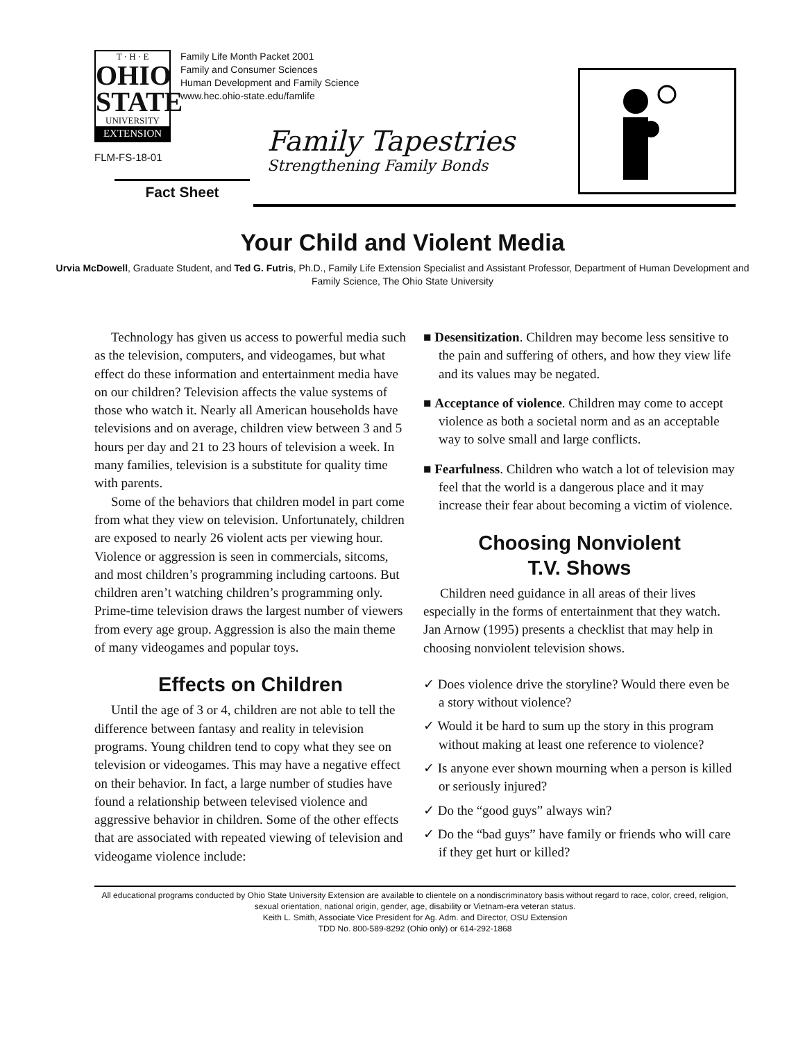T · H · E
OHIO
STATE
UNIVERSITY
EXTENSION
Family Life Month Packet 2001
Family and Consumer Sciences
Human Development and Family Science
www.hec.ohio-state.edu/famlife
FLM-FS-18-01
Family Tapestries
Strengthening Family Bonds
Fact Sheet
Your Child and Violent Media
Urvia McDowell, Graduate Student, and Ted G. Futris, Ph.D., Family Life Extension Specialist and Assistant Professor, Department of Human Development and Family Science, The Ohio State University
Technology has given us access to powerful media such as the television, computers, and videogames, but what effect do these information and entertainment media have on our children? Television affects the value systems of those who watch it. Nearly all American households have televisions and on average, children view between 3 and 5 hours per day and 21 to 23 hours of television a week. In many families, television is a substitute for quality time with parents.
Some of the behaviors that children model in part come from what they view on television. Unfortunately, children are exposed to nearly 26 violent acts per viewing hour. Violence or aggression is seen in commercials, sitcoms, and most children’s programming including cartoons. But children aren’t watching children’s programming only. Prime-time television draws the largest number of viewers from every age group. Aggression is also the main theme of many videogames and popular toys.
Effects on Children
Until the age of 3 or 4, children are not able to tell the difference between fantasy and reality in television programs. Young children tend to copy what they see on television or videogames. This may have a negative effect on their behavior. In fact, a large number of studies have found a relationship between televised violence and aggressive behavior in children. Some of the other effects that are associated with repeated viewing of television and videogame violence include:
■ Desensitization. Children may become less sensitive to the pain and suffering of others, and how they view life and its values may be negated.
■ Acceptance of violence. Children may come to accept violence as both a societal norm and as an acceptable way to solve small and large conflicts.
■ Fearfulness. Children who watch a lot of television may feel that the world is a dangerous place and it may increase their fear about becoming a victim of violence.
Choosing Nonviolent
T.V. Shows
Children need guidance in all areas of their lives especially in the forms of entertainment that they watch. Jan Arnow (1995) presents a checklist that may help in choosing nonviolent television shows.
✓ Does violence drive the storyline? Would there even be a story without violence?
✓ Would it be hard to sum up the story in this program without making at least one reference to violence?
✓ Is anyone ever shown mourning when a person is killed or seriously injured?
✓ Do the “good guys” always win?
✓ Do the “bad guys” have family or friends who will care if they get hurt or killed?
All educational programs conducted by Ohio State University Extension are available to clientele on a nondiscriminatory basis without regard to race, color, creed, religion, sexual orientation, national origin, gender, age, disability or Vietnam-era veteran status.
Keith L. Smith, Associate Vice President for Ag. Adm. and Director, OSU Extension
TDD No. 800-589-8292 (Ohio only) or 614-292-1868